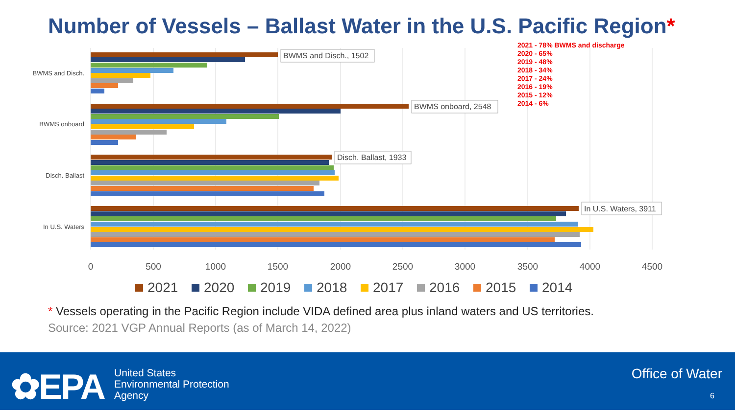Number of Vessels – Ballast Water in the U.S. Pacific Region*
BWMS and Disch.
BWMS onboard
Disch. Ballast
In U.S. Waters
BWMS and Disch., 1502
BWMS onboard, 2548
Disch. Ballast, 1933
In U.S. Waters, 3911
0
500
1000
1500
2000
2500
3000
3500
4000
4500
2021
2020
2019
2018
2017
2016
2015
2014
2021 - 78% BWMS and discharge
2020 - 65%
2019 - 48%
2018 - 34%
2017 - 24%
2016 - 19%
2015 - 12%
2014 - 6%
* Vessels operating in the Pacific Region include VIDA defined area plus inland waters and US territories.
Source: 2021 VGP Annual Reports (as of March 14, 2022)
✿EPA
United States
Environmental Protection
Agency
Office of Water
6